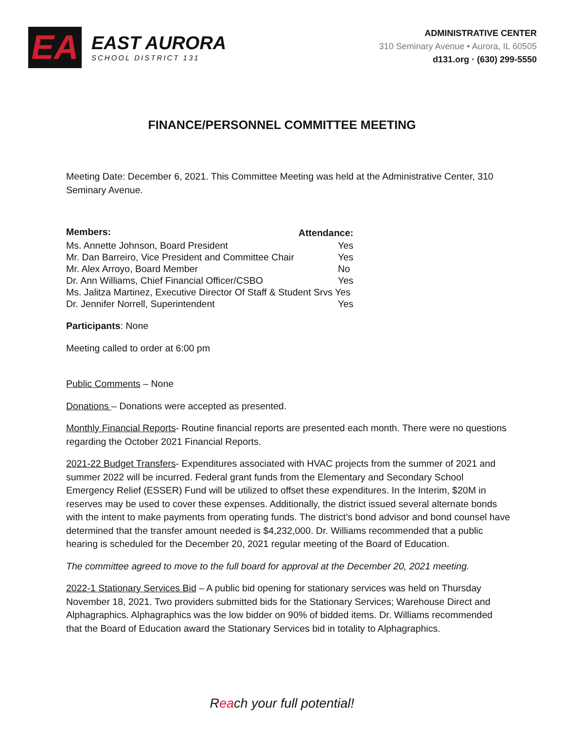EA
EAST AURORA
SCHOOL DISTRICT 131
ADMINISTRATIVE CENTER
310 Seminary Avenue • Aurora, IL 60505
d131.org · (630) 299-5550
FINANCE/PERSONNEL COMMITTEE MEETING
Meeting Date: December 6, 2021. This Committee Meeting was held at the Administrative Center, 310 Seminary Avenue.
| Members: | Attendance: |
| --- | --- |
| Ms. Annette Johnson, Board President | Yes |
| Mr. Dan Barreiro, Vice President and Committee Chair | Yes |
| Mr. Alex Arroyo, Board Member | No |
| Dr. Ann Williams, Chief Financial Officer/CSBO | Yes |
| Ms. Jalitza Martinez, Executive Director Of Staff & Student Srvs Yes | |
| Dr. Jennifer Norrell, Superintendent | Yes |
Participants: None
Meeting called to order at 6:00 pm
Public Comments – None
Donations – Donations were accepted as presented.
Monthly Financial Reports- Routine financial reports are presented each month. There were no questions regarding the October 2021 Financial Reports.
2021-22 Budget Transfers- Expenditures associated with HVAC projects from the summer of 2021 and summer 2022 will be incurred. Federal grant funds from the Elementary and Secondary School Emergency Relief (ESSER) Fund will be utilized to offset these expenditures. In the Interim, $20M in reserves may be used to cover these expenses. Additionally, the district issued several alternate bonds with the intent to make payments from operating funds. The district’s bond advisor and bond counsel have determined that the transfer amount needed is $4,232,000. Dr. Williams recommended that a public hearing is scheduled for the December 20, 2021 regular meeting of the Board of Education.
The committee agreed to move to the full board for approval at the December 20, 2021 meeting.
2022-1 Stationary Services Bid – A public bid opening for stationary services was held on Thursday November 18, 2021. Two providers submitted bids for the Stationary Services; Warehouse Direct and Alphagraphics. Alphagraphics was the low bidder on 90% of bidded items. Dr. Williams recommended that the Board of Education award the Stationary Services bid in totality to Alphagraphics.
Reach your full potential!